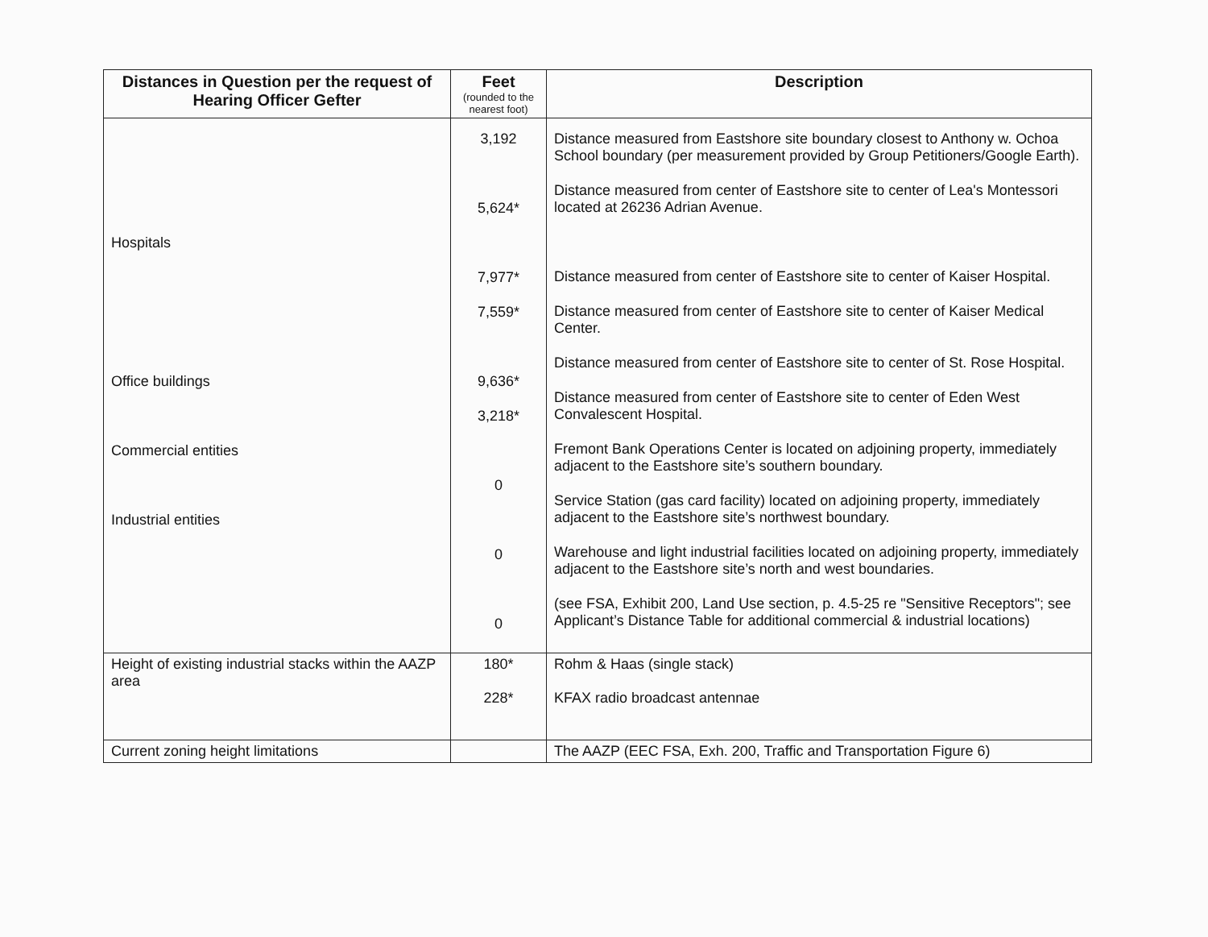| Distances in Question per the request of Hearing Officer Gefter | Feet (rounded to the nearest foot) | Description |
| --- | --- | --- |
| Hospitals Office buildings Commercial entities Industrial entities | 3,192 5,624* 7,977* 7,559* 9,636* 3,218* 0 0 0 | Distance measured from Eastshore site boundary closest to Anthony w. Ochoa School boundary (per measurement provided by Group Petitioners/Google Earth). Distance measured from center of Eastshore site to center of Lea's Montessori located at 26236 Adrian Avenue. Distance measured from center of Eastshore site to center of Kaiser Hospital. Distance measured from center of Eastshore site to center of Kaiser Medical Center. Distance measured from center of Eastshore site to center of St. Rose Hospital. Distance measured from center of Eastshore site to center of Eden West Convalescent Hospital. Fremont Bank Operations Center is located on adjoining property, immediately adjacent to the Eastshore site’s southern boundary. Service Station (gas card facility) located on adjoining property, immediately adjacent to the Eastshore site’s northwest boundary. Warehouse and light industrial facilities located on adjoining property, immediately adjacent to the Eastshore site’s north and west boundaries. (see FSA, Exhibit 200, Land Use section, p. 4.5-25 re "Sensitive Receptors"; see Applicant’s Distance Table for additional commercial & industrial locations) |
| Height of existing industrial stacks within the AAZP area | 180* 228* | Rohm & Haas (single stack) KFAX radio broadcast antennae |
| Current zoning height limitations | | The AAZP (EEC FSA, Exh. 200, Traffic and Transportation Figure 6) |